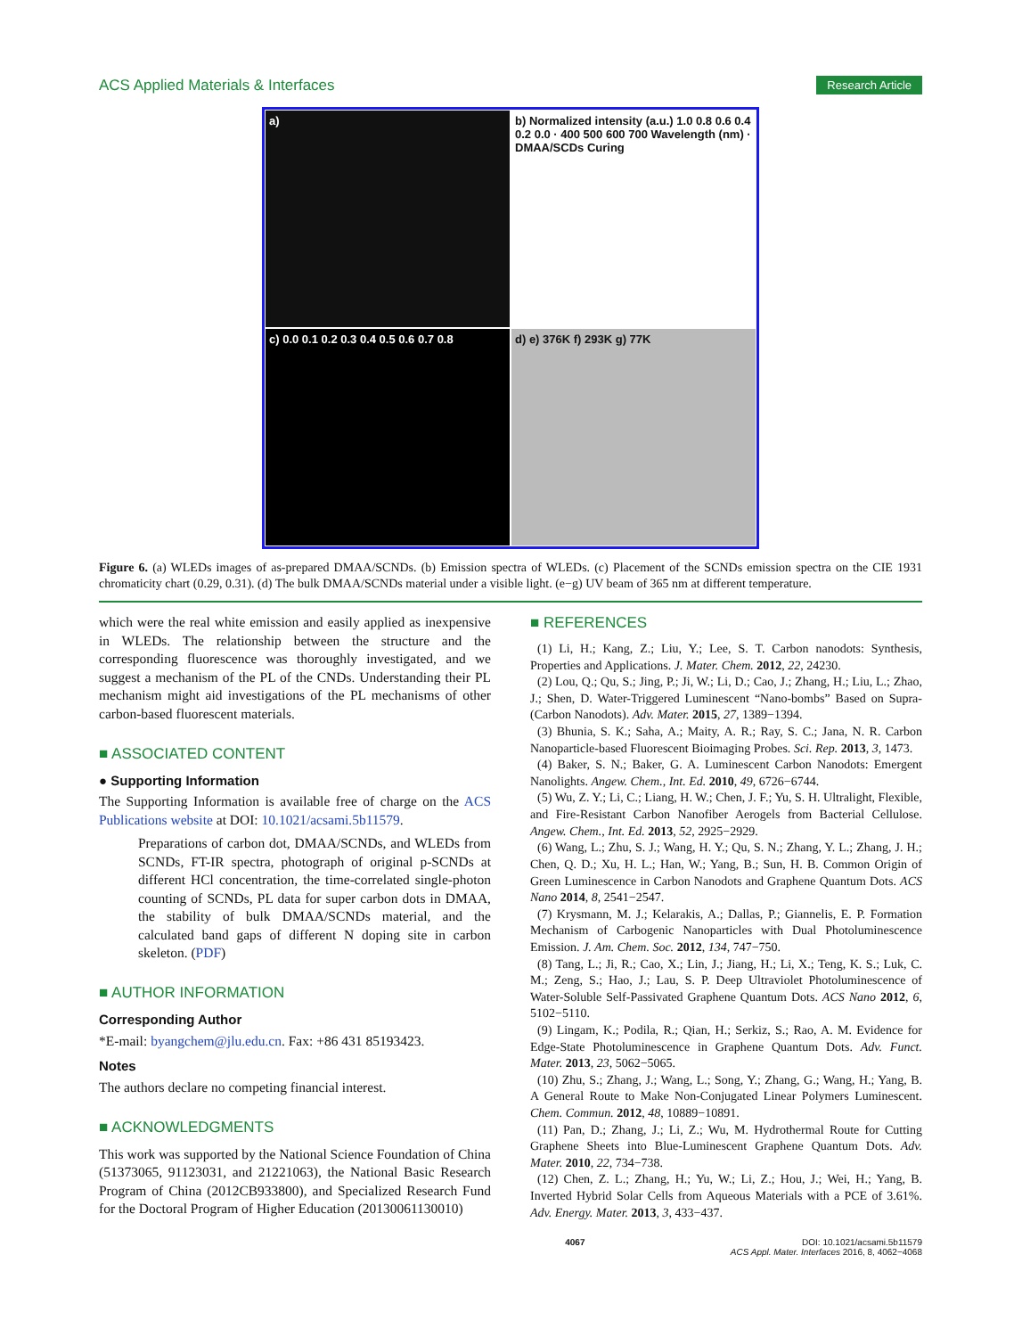ACS Applied Materials & Interfaces Research Article
a)
b) Normalized intensity (a.u.) 1.0 0.8 0.6 0.4 0.2 0.0 · 400 500 600 700 Wavelength (nm) · DMAA/SCDs Curing
c) 0.0 0.1 0.2 0.3 0.4 0.5 0.6 0.7 0.8
d) e) 376K f) 293K g) 77K
Figure 6. (a) WLEDs images of as-prepared DMAA/SCNDs. (b) Emission spectra of WLEDs. (c) Placement of the SCNDs emission spectra on the CIE 1931 chromaticity chart (0.29, 0.31). (d) The bulk DMAA/SCNDs material under a visible light. (e−g) UV beam of 365 nm at different temperature.
which were the real white emission and easily applied as inexpensive in WLEDs. The relationship between the structure and the corresponding fluorescence was thoroughly investigated, and we suggest a mechanism of the PL of the CNDs. Understanding their PL mechanism might aid investigations of the PL mechanisms of other carbon-based fluorescent materials.
■ ASSOCIATED CONTENT
● Supporting Information
The Supporting Information is available free of charge on the ACS Publications website at DOI: 10.1021/acsami.5b11579.
Preparations of carbon dot, DMAA/SCNDs, and WLEDs from SCNDs, FT-IR spectra, photograph of original p-SCNDs at different HCl concentration, the time-correlated single-photon counting of SCNDs, PL data for super carbon dots in DMAA, the stability of bulk DMAA/SCNDs material, and the calculated band gaps of different N doping site in carbon skeleton. (PDF)
■ AUTHOR INFORMATION
Corresponding Author
*E-mail: byangchem@jlu.edu.cn. Fax: +86 431 85193423.
Notes
The authors declare no competing financial interest.
■ ACKNOWLEDGMENTS
This work was supported by the National Science Foundation of China (51373065, 91123031, and 21221063), the National Basic Research Program of China (2012CB933800), and Specialized Research Fund for the Doctoral Program of Higher Education (20130061130010)
■ REFERENCES
(1) Li, H.; Kang, Z.; Liu, Y.; Lee, S. T. Carbon nanodots: Synthesis, Properties and Applications. J. Mater. Chem. 2012, 22, 24230.
(2) Lou, Q.; Qu, S.; Jing, P.; Ji, W.; Li, D.; Cao, J.; Zhang, H.; Liu, L.; Zhao, J.; Shen, D. Water-Triggered Luminescent “Nano-bombs” Based on Supra-(Carbon Nanodots). Adv. Mater. 2015, 27, 1389−1394.
(3) Bhunia, S. K.; Saha, A.; Maity, A. R.; Ray, S. C.; Jana, N. R. Carbon Nanoparticle-based Fluorescent Bioimaging Probes. Sci. Rep. 2013, 3, 1473.
(4) Baker, S. N.; Baker, G. A. Luminescent Carbon Nanodots: Emergent Nanolights. Angew. Chem., Int. Ed. 2010, 49, 6726−6744.
(5) Wu, Z. Y.; Li, C.; Liang, H. W.; Chen, J. F.; Yu, S. H. Ultralight, Flexible, and Fire-Resistant Carbon Nanofiber Aerogels from Bacterial Cellulose. Angew. Chem., Int. Ed. 2013, 52, 2925−2929.
(6) Wang, L.; Zhu, S. J.; Wang, H. Y.; Qu, S. N.; Zhang, Y. L.; Zhang, J. H.; Chen, Q. D.; Xu, H. L.; Han, W.; Yang, B.; Sun, H. B. Common Origin of Green Luminescence in Carbon Nanodots and Graphene Quantum Dots. ACS Nano 2014, 8, 2541−2547.
(7) Krysmann, M. J.; Kelarakis, A.; Dallas, P.; Giannelis, E. P. Formation Mechanism of Carbogenic Nanoparticles with Dual Photoluminescence Emission. J. Am. Chem. Soc. 2012, 134, 747−750.
(8) Tang, L.; Ji, R.; Cao, X.; Lin, J.; Jiang, H.; Li, X.; Teng, K. S.; Luk, C. M.; Zeng, S.; Hao, J.; Lau, S. P. Deep Ultraviolet Photoluminescence of Water-Soluble Self-Passivated Graphene Quantum Dots. ACS Nano 2012, 6, 5102−5110.
(9) Lingam, K.; Podila, R.; Qian, H.; Serkiz, S.; Rao, A. M. Evidence for Edge-State Photoluminescence in Graphene Quantum Dots. Adv. Funct. Mater. 2013, 23, 5062−5065.
(10) Zhu, S.; Zhang, J.; Wang, L.; Song, Y.; Zhang, G.; Wang, H.; Yang, B. A General Route to Make Non-Conjugated Linear Polymers Luminescent. Chem. Commun. 2012, 48, 10889−10891.
(11) Pan, D.; Zhang, J.; Li, Z.; Wu, M. Hydrothermal Route for Cutting Graphene Sheets into Blue-Luminescent Graphene Quantum Dots. Adv. Mater. 2010, 22, 734−738.
(12) Chen, Z. L.; Zhang, H.; Yu, W.; Li, Z.; Hou, J.; Wei, H.; Yang, B. Inverted Hybrid Solar Cells from Aqueous Materials with a PCE of 3.61%. Adv. Energy. Mater. 2013, 3, 433−437.
4067 DOI: 10.1021/acsami.5b11579
ACS Appl. Mater. Interfaces 2016, 8, 4062−4068